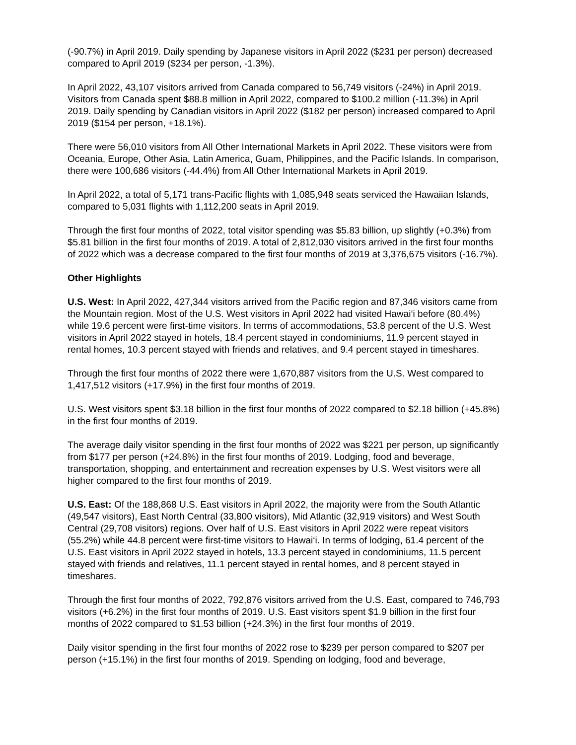(-90.7%) in April 2019. Daily spending by Japanese visitors in April 2022 ($231 per person) decreased compared to April 2019 ($234 per person, -1.3%).
In April 2022, 43,107 visitors arrived from Canada compared to 56,749 visitors (-24%) in April 2019. Visitors from Canada spent $88.8 million in April 2022, compared to $100.2 million (-11.3%) in April 2019. Daily spending by Canadian visitors in April 2022 ($182 per person) increased compared to April 2019 ($154 per person, +18.1%).
There were 56,010 visitors from All Other International Markets in April 2022. These visitors were from Oceania, Europe, Other Asia, Latin America, Guam, Philippines, and the Pacific Islands. In comparison, there were 100,686 visitors (-44.4%) from All Other International Markets in April 2019.
In April 2022, a total of 5,171 trans-Pacific flights with 1,085,948 seats serviced the Hawaiian Islands, compared to 5,031 flights with 1,112,200 seats in April 2019.
Through the first four months of 2022, total visitor spending was $5.83 billion, up slightly (+0.3%) from $5.81 billion in the first four months of 2019. A total of 2,812,030 visitors arrived in the first four months of 2022 which was a decrease compared to the first four months of 2019 at 3,376,675 visitors (-16.7%).
Other Highlights
U.S. West: In April 2022, 427,344 visitors arrived from the Pacific region and 87,346 visitors came from the Mountain region. Most of the U.S. West visitors in April 2022 had visited Hawai‘i before (80.4%) while 19.6 percent were first-time visitors. In terms of accommodations, 53.8 percent of the U.S. West visitors in April 2022 stayed in hotels, 18.4 percent stayed in condominiums, 11.9 percent stayed in rental homes, 10.3 percent stayed with friends and relatives, and 9.4 percent stayed in timeshares.
Through the first four months of 2022 there were 1,670,887 visitors from the U.S. West compared to 1,417,512 visitors (+17.9%) in the first four months of 2019.
U.S. West visitors spent $3.18 billion in the first four months of 2022 compared to $2.18 billion (+45.8%) in the first four months of 2019.
The average daily visitor spending in the first four months of 2022 was $221 per person, up significantly from $177 per person (+24.8%) in the first four months of 2019. Lodging, food and beverage, transportation, shopping, and entertainment and recreation expenses by U.S. West visitors were all higher compared to the first four months of 2019.
U.S. East: Of the 188,868 U.S. East visitors in April 2022, the majority were from the South Atlantic (49,547 visitors), East North Central (33,800 visitors), Mid Atlantic (32,919 visitors) and West South Central (29,708 visitors) regions. Over half of U.S. East visitors in April 2022 were repeat visitors (55.2%) while 44.8 percent were first-time visitors to Hawai‘i. In terms of lodging, 61.4 percent of the U.S. East visitors in April 2022 stayed in hotels, 13.3 percent stayed in condominiums, 11.5 percent stayed with friends and relatives, 11.1 percent stayed in rental homes, and 8 percent stayed in timeshares.
Through the first four months of 2022, 792,876 visitors arrived from the U.S. East, compared to 746,793 visitors (+6.2%) in the first four months of 2019. U.S. East visitors spent $1.9 billion in the first four months of 2022 compared to $1.53 billion (+24.3%) in the first four months of 2019.
Daily visitor spending in the first four months of 2022 rose to $239 per person compared to $207 per person (+15.1%) in the first four months of 2019. Spending on lodging, food and beverage,